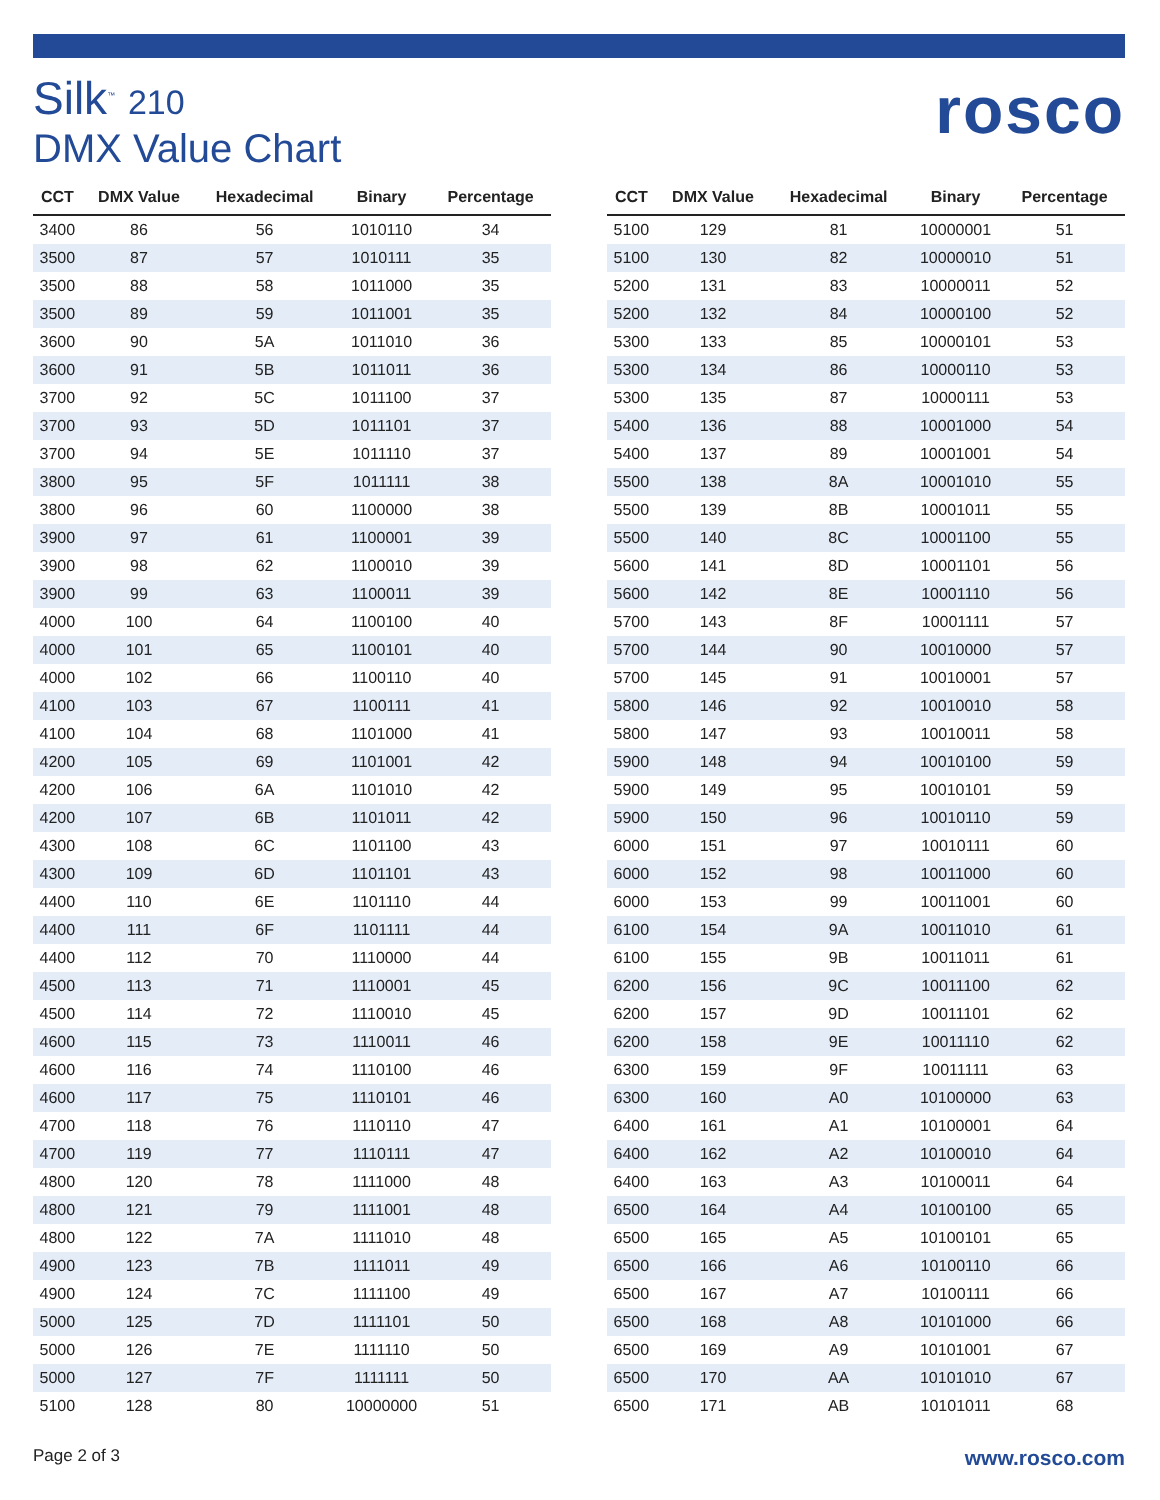Silk<sup>™</sup> 210
DMX Value Chart
rosco
| CCT | DMX Value | Hexadecimal | Binary | Percentage |
| --- | --- | --- | --- | --- |
| 3400 | 86 | 56 | 1010110 | 34 |
| 3500 | 87 | 57 | 1010111 | 35 |
| 3500 | 88 | 58 | 1011000 | 35 |
| 3500 | 89 | 59 | 1011001 | 35 |
| 3600 | 90 | 5A | 1011010 | 36 |
| 3600 | 91 | 5B | 1011011 | 36 |
| 3700 | 92 | 5C | 1011100 | 37 |
| 3700 | 93 | 5D | 1011101 | 37 |
| 3700 | 94 | 5E | 1011110 | 37 |
| 3800 | 95 | 5F | 1011111 | 38 |
| 3800 | 96 | 60 | 1100000 | 38 |
| 3900 | 97 | 61 | 1100001 | 39 |
| 3900 | 98 | 62 | 1100010 | 39 |
| 3900 | 99 | 63 | 1100011 | 39 |
| 4000 | 100 | 64 | 1100100 | 40 |
| 4000 | 101 | 65 | 1100101 | 40 |
| 4000 | 102 | 66 | 1100110 | 40 |
| 4100 | 103 | 67 | 1100111 | 41 |
| 4100 | 104 | 68 | 1101000 | 41 |
| 4200 | 105 | 69 | 1101001 | 42 |
| 4200 | 106 | 6A | 1101010 | 42 |
| 4200 | 107 | 6B | 1101011 | 42 |
| 4300 | 108 | 6C | 1101100 | 43 |
| 4300 | 109 | 6D | 1101101 | 43 |
| 4400 | 110 | 6E | 1101110 | 44 |
| 4400 | 111 | 6F | 1101111 | 44 |
| 4400 | 112 | 70 | 1110000 | 44 |
| 4500 | 113 | 71 | 1110001 | 45 |
| 4500 | 114 | 72 | 1110010 | 45 |
| 4600 | 115 | 73 | 1110011 | 46 |
| 4600 | 116 | 74 | 1110100 | 46 |
| 4600 | 117 | 75 | 1110101 | 46 |
| 4700 | 118 | 76 | 1110110 | 47 |
| 4700 | 119 | 77 | 1110111 | 47 |
| 4800 | 120 | 78 | 1111000 | 48 |
| 4800 | 121 | 79 | 1111001 | 48 |
| 4800 | 122 | 7A | 1111010 | 48 |
| 4900 | 123 | 7B | 1111011 | 49 |
| 4900 | 124 | 7C | 1111100 | 49 |
| 5000 | 125 | 7D | 1111101 | 50 |
| 5000 | 126 | 7E | 1111110 | 50 |
| 5000 | 127 | 7F | 1111111 | 50 |
| 5100 | 128 | 80 | 10000000 | 51 |
| CCT | DMX Value | Hexadecimal | Binary | Percentage |
| --- | --- | --- | --- | --- |
| 5100 | 129 | 81 | 10000001 | 51 |
| 5100 | 130 | 82 | 10000010 | 51 |
| 5200 | 131 | 83 | 10000011 | 52 |
| 5200 | 132 | 84 | 10000100 | 52 |
| 5300 | 133 | 85 | 10000101 | 53 |
| 5300 | 134 | 86 | 10000110 | 53 |
| 5300 | 135 | 87 | 10000111 | 53 |
| 5400 | 136 | 88 | 10001000 | 54 |
| 5400 | 137 | 89 | 10001001 | 54 |
| 5500 | 138 | 8A | 10001010 | 55 |
| 5500 | 139 | 8B | 10001011 | 55 |
| 5500 | 140 | 8C | 10001100 | 55 |
| 5600 | 141 | 8D | 10001101 | 56 |
| 5600 | 142 | 8E | 10001110 | 56 |
| 5700 | 143 | 8F | 10001111 | 57 |
| 5700 | 144 | 90 | 10010000 | 57 |
| 5700 | 145 | 91 | 10010001 | 57 |
| 5800 | 146 | 92 | 10010010 | 58 |
| 5800 | 147 | 93 | 10010011 | 58 |
| 5900 | 148 | 94 | 10010100 | 59 |
| 5900 | 149 | 95 | 10010101 | 59 |
| 5900 | 150 | 96 | 10010110 | 59 |
| 6000 | 151 | 97 | 10010111 | 60 |
| 6000 | 152 | 98 | 10011000 | 60 |
| 6000 | 153 | 99 | 10011001 | 60 |
| 6100 | 154 | 9A | 10011010 | 61 |
| 6100 | 155 | 9B | 10011011 | 61 |
| 6200 | 156 | 9C | 10011100 | 62 |
| 6200 | 157 | 9D | 10011101 | 62 |
| 6200 | 158 | 9E | 10011110 | 62 |
| 6300 | 159 | 9F | 10011111 | 63 |
| 6300 | 160 | A0 | 10100000 | 63 |
| 6400 | 161 | A1 | 10100001 | 64 |
| 6400 | 162 | A2 | 10100010 | 64 |
| 6400 | 163 | A3 | 10100011 | 64 |
| 6500 | 164 | A4 | 10100100 | 65 |
| 6500 | 165 | A5 | 10100101 | 65 |
| 6500 | 166 | A6 | 10100110 | 66 |
| 6500 | 167 | A7 | 10100111 | 66 |
| 6500 | 168 | A8 | 10101000 | 66 |
| 6500 | 169 | A9 | 10101001 | 67 |
| 6500 | 170 | AA | 10101010 | 67 |
| 6500 | 171 | AB | 10101011 | 68 |
Page 2 of 3 www.rosco.com